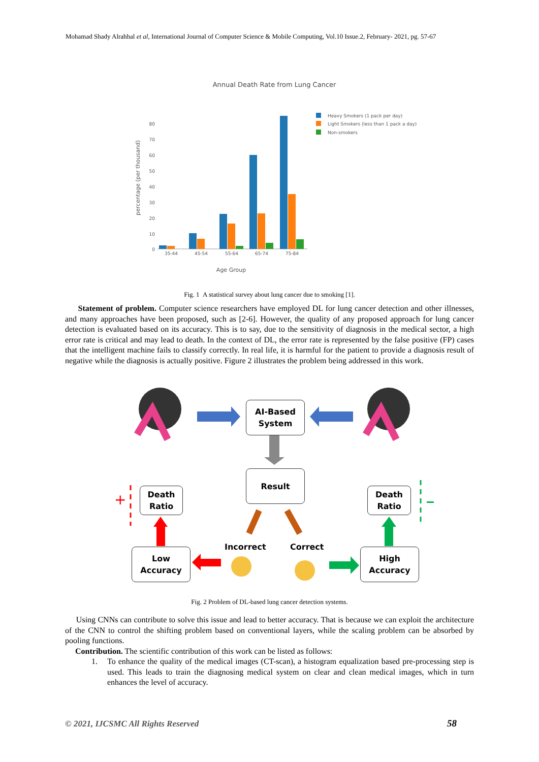Mohamad Shady Alrahhal et al, International Journal of Computer Science & Mobile Computing, Vol.10 Issue.2, February- 2021, pg. 57-67
Annual Death Rate from Lung Cancer
0
10
20
30
40
50
60
70
80
35-44
45-54
55-64
65-74
75-84
Age Group
percentage (per thousand)
Heavy Smokers (1 pack per day)
Light Smokers (less than 1 pack a day)
Non-smokers
Fig. 1 A statistical survey about lung cancer due to smoking [1].
Statement of problem. Computer science researchers have employed DL for lung cancer detection and other illnesses, and many approaches have been proposed, such as [2-6]. However, the quality of any proposed approach for lung cancer detection is evaluated based on its accuracy. This is to say, due to the sensitivity of diagnosis in the medical sector, a high error rate is critical and may lead to death. In the context of DL, the error rate is represented by the false positive (FP) cases that the intelligent machine fails to classify correctly. In real life, it is harmful for the patient to provide a diagnosis result of negative while the diagnosis is actually positive. Figure 2 illustrates the problem being addressed in this work.
+
AI-Based
System
Result
Death
Ratio
Death
Ratio
Incorrect Correct
Low
Accuracy
High
Accuracy
Fig. 2 Problem of DL-based lung cancer detection systems.
Using CNNs can contribute to solve this issue and lead to better accuracy. That is because we can exploit the architecture of the CNN to control the shifting problem based on conventional layers, while the scaling problem can be absorbed by pooling functions.
Contribution. The scientific contribution of this work can be listed as follows:
1. To enhance the quality of the medical images (CT-scan), a histogram equalization based pre-processing step is used. This leads to train the diagnosing medical system on clear and clean medical images, which in turn enhances the level of accuracy.
© 2021, IJCSMC All Rights Reserved
58